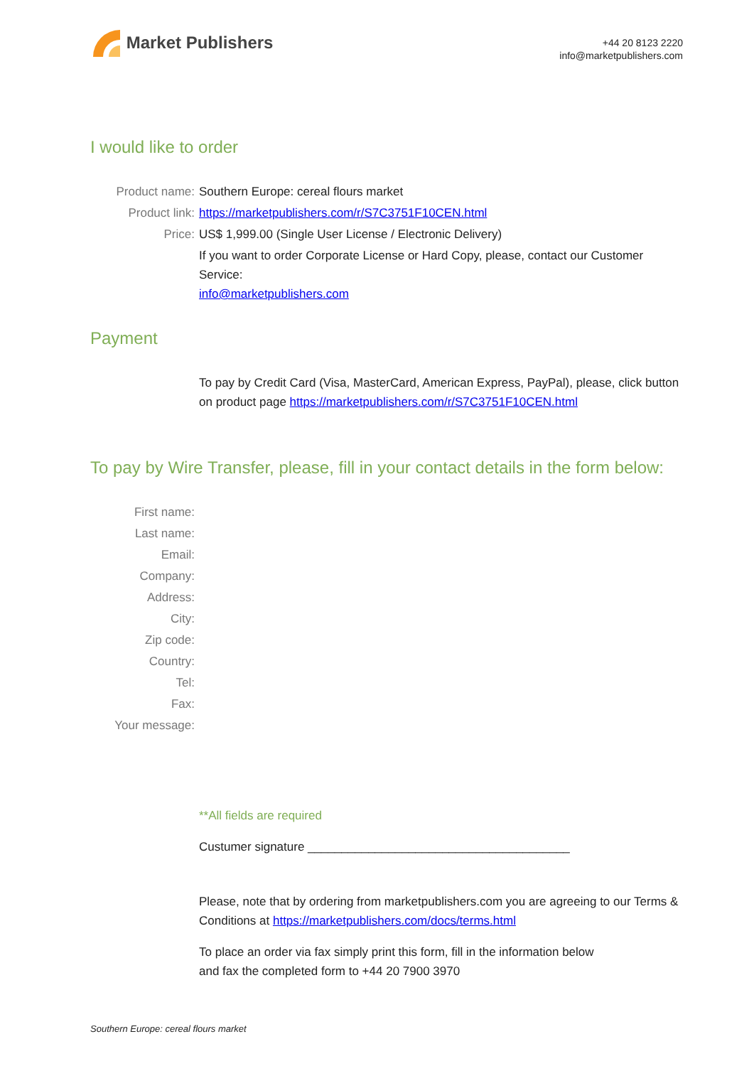Market Publishers
+44 20 8123 2220
info@marketpublishers.com
I would like to order
Product name: Southern Europe: cereal flours market
Product link: https://marketpublishers.com/r/S7C3751F10CEN.html
Price: US$ 1,999.00 (Single User License / Electronic Delivery)
If you want to order Corporate License or Hard Copy, please, contact our Customer Service:
info@marketpublishers.com
Payment
To pay by Credit Card (Visa, MasterCard, American Express, PayPal), please, click button on product page https://marketpublishers.com/r/S7C3751F10CEN.html
To pay by Wire Transfer, please, fill in your contact details in the form below:
First name:
Last name:
Email:
Company:
Address:
City:
Zip code:
Country:
Tel:
Fax:
Your message:
**All fields are required
Custumer signature _______________________________________
Please, note that by ordering from marketpublishers.com you are agreeing to our Terms & Conditions at https://marketpublishers.com/docs/terms.html
To place an order via fax simply print this form, fill in the information below
and fax the completed form to +44 20 7900 3970
Southern Europe: cereal flours market